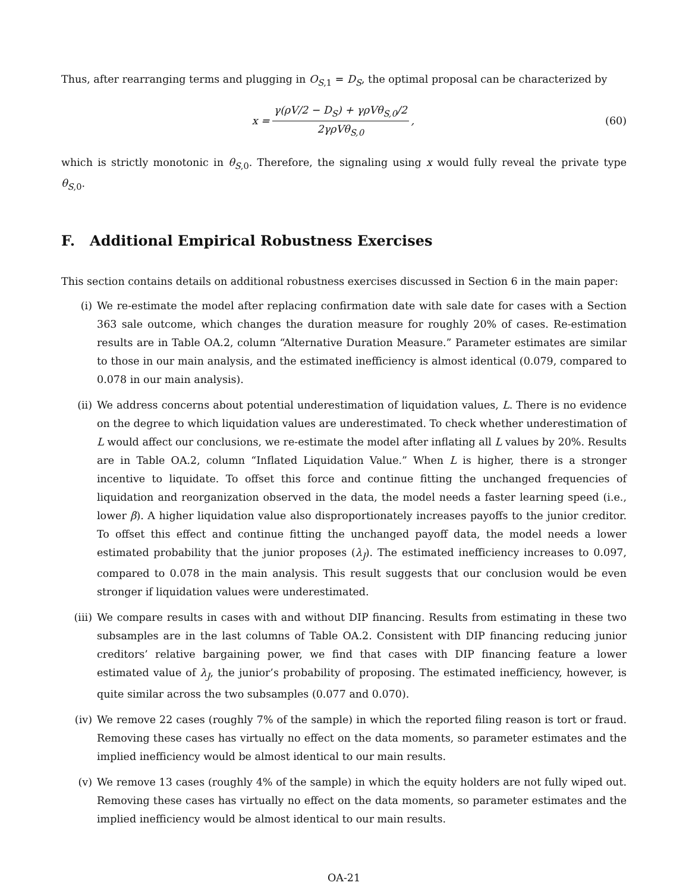Thus, after rearranging terms and plugging in O<sub>S,1</sub> = D<sub>S</sub>, the optimal proposal can be characterized by
x = γ(ρV/2 − D<sub>S</sub>) + γρVθ<sub>S,0</sub>/2 2γρVθ<sub>S,0</sub>,
(60)
which is strictly monotonic in θ<sub>S,0</sub>. Therefore, the signaling using x would fully reveal the private type θ<sub>S,0</sub>.
F. Additional Empirical Robustness Exercises
This section contains details on additional robustness exercises discussed in Section 6 in the main paper:
(i) We re-estimate the model after replacing confirmation date with sale date for cases with a Section 363 sale outcome, which changes the duration measure for roughly 20% of cases. Re-estimation results are in Table OA.2, column “Alternative Duration Measure.” Parameter estimates are similar to those in our main analysis, and the estimated inefficiency is almost identical (0.079, compared to 0.078 in our main analysis).
(ii) We address concerns about potential underestimation of liquidation values, L. There is no evidence on the degree to which liquidation values are underestimated. To check whether underestimation of L would affect our conclusions, we re-estimate the model after inflating all L values by 20%. Results are in Table OA.2, column “Inflated Liquidation Value.” When L is higher, there is a stronger incentive to liquidate. To offset this force and continue fitting the unchanged frequencies of liquidation and reorganization observed in the data, the model needs a faster learning speed (i.e., lower β). A higher liquidation value also disproportionately increases payoffs to the junior creditor. To offset this effect and continue fitting the unchanged payoff data, the model needs a lower estimated probability that the junior proposes (λ<sub>J</sub>). The estimated inefficiency increases to 0.097, compared to 0.078 in the main analysis. This result suggests that our conclusion would be even stronger if liquidation values were underestimated.
(iii) We compare results in cases with and without DIP financing. Results from estimating in these two subsamples are in the last columns of Table OA.2. Consistent with DIP financing reducing junior creditors’ relative bargaining power, we find that cases with DIP financing feature a lower estimated value of λ<sub>J</sub>, the junior’s probability of proposing. The estimated inefficiency, however, is quite similar across the two subsamples (0.077 and 0.070).
(iv) We remove 22 cases (roughly 7% of the sample) in which the reported filing reason is tort or fraud. Removing these cases has virtually no effect on the data moments, so parameter estimates and the implied inefficiency would be almost identical to our main results.
(v) We remove 13 cases (roughly 4% of the sample) in which the equity holders are not fully wiped out. Removing these cases has virtually no effect on the data moments, so parameter estimates and the implied inefficiency would be almost identical to our main results.
OA-21